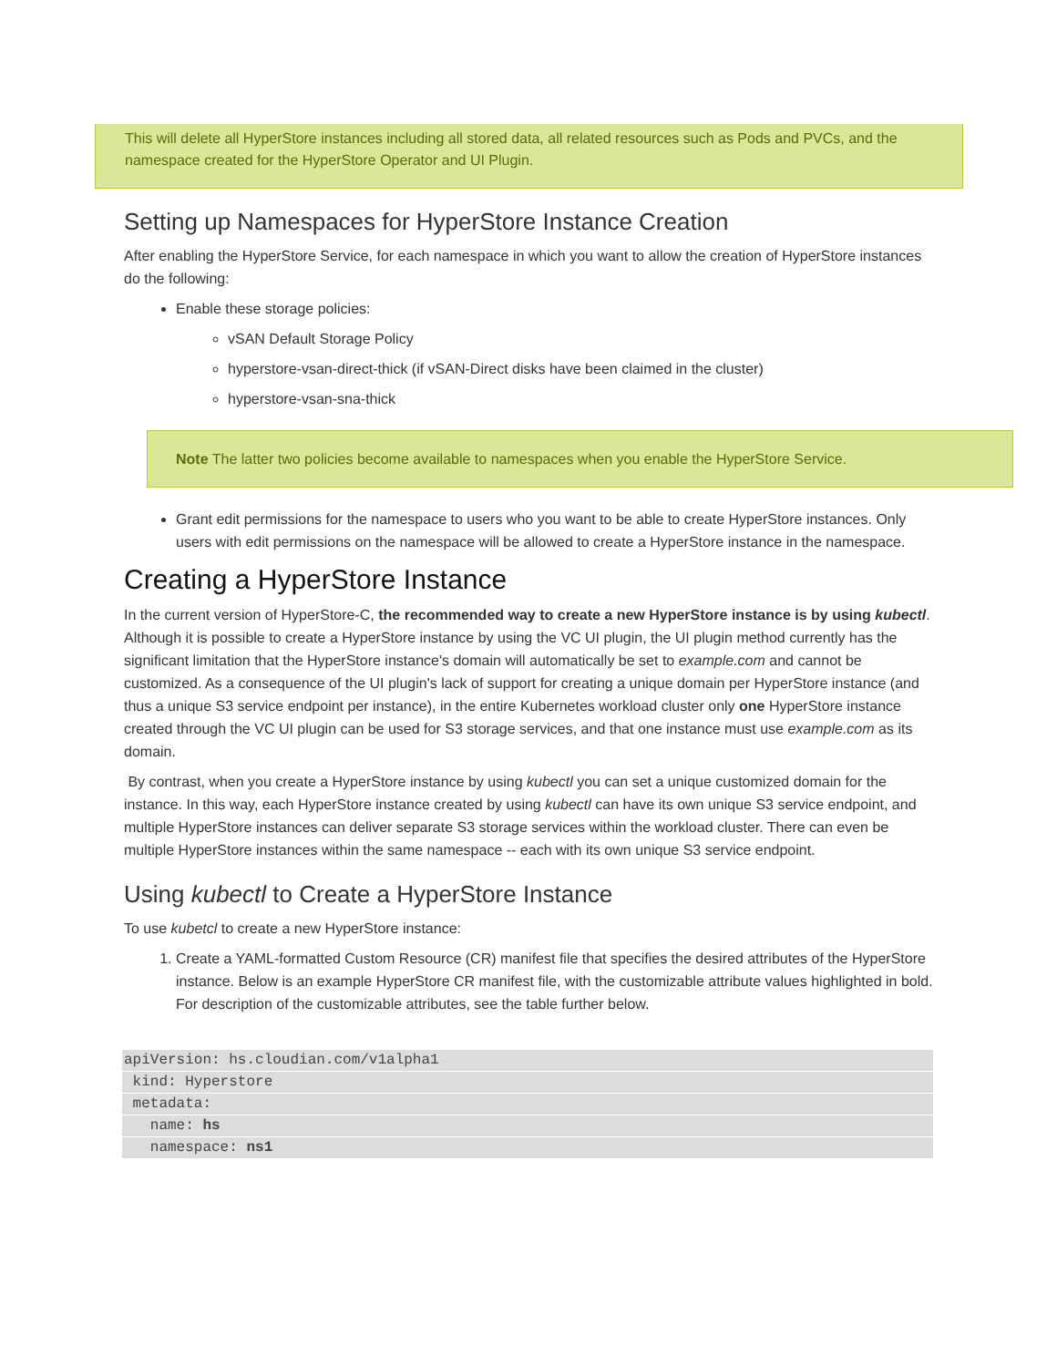This will delete all HyperStore instances including all stored data, all related resources such as Pods and PVCs, and the namespace created for the HyperStore Operator and UI Plugin.
Setting up Namespaces for HyperStore Instance Creation
After enabling the HyperStore Service, for each namespace in which you want to allow the creation of HyperStore instances do the following:
Enable these storage policies:
vSAN Default Storage Policy
hyperstore-vsan-direct-thick (if vSAN-Direct disks have been claimed in the cluster)
hyperstore-vsan-sna-thick
Note The latter two policies become available to namespaces when you enable the HyperStore Service.
Grant edit permissions for the namespace to users who you want to be able to create HyperStore instances. Only users with edit permissions on the namespace will be allowed to create a HyperStore instance in the namespace.
Creating a HyperStore Instance
In the current version of HyperStore-C, the recommended way to create a new HyperStore instance is by using kubectl. Although it is possible to create a HyperStore instance by using the VC UI plugin, the UI plugin method currently has the significant limitation that the HyperStore instance's domain will automatically be set to example.com and cannot be customized. As a consequence of the UI plugin's lack of support for creating a unique domain per HyperStore instance (and thus a unique S3 service endpoint per instance), in the entire Kubernetes workload cluster only one HyperStore instance created through the VC UI plugin can be used for S3 storage services, and that one instance must use example.com as its domain.
By contrast, when you create a HyperStore instance by using kubectl you can set a unique customized domain for the instance. In this way, each HyperStore instance created by using kubectl can have its own unique S3 service endpoint, and multiple HyperStore instances can deliver separate S3 storage services within the workload cluster. There can even be multiple HyperStore instances within the same namespace -- each with its own unique S3 service endpoint.
Using kubectl to Create a HyperStore Instance
To use kubetcl to create a new HyperStore instance:
1. Create a YAML-formatted Custom Resource (CR) manifest file that specifies the desired attributes of the HyperStore instance. Below is an example HyperStore CR manifest file, with the customizable attribute values highlighted in bold. For description of the customizable attributes, see the table further below.
apiVersion: hs.cloudian.com/v1alpha1 kind: Hyperstore metadata:   name: hs   namespace: ns1